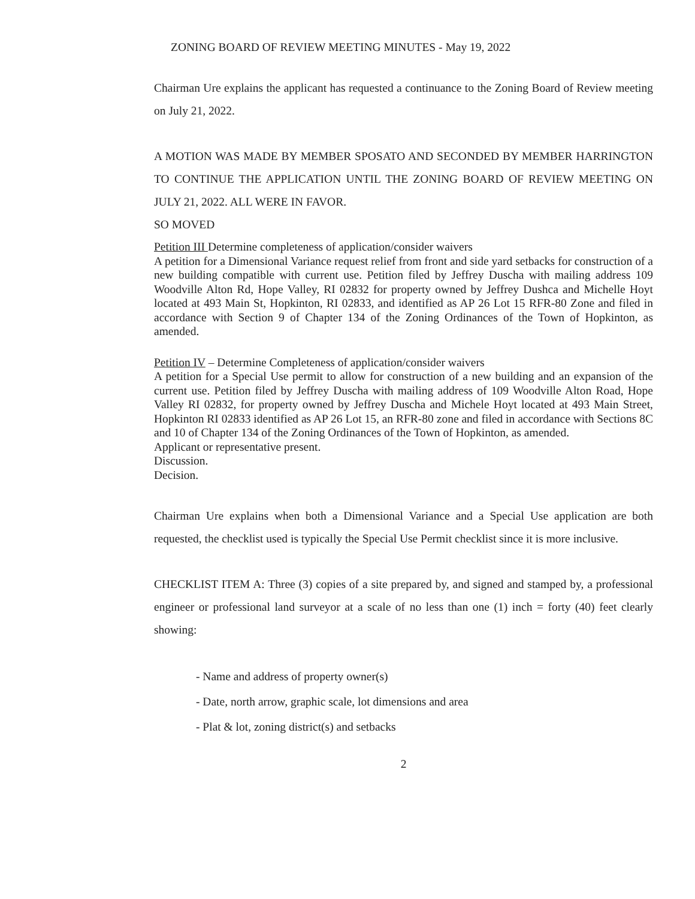ZONING BOARD OF REVIEW MEETING MINUTES - May 19, 2022
Chairman Ure explains the applicant has requested a continuance to the Zoning Board of Review meeting on July 21, 2022.
A MOTION WAS MADE BY MEMBER SPOSATO AND SECONDED BY MEMBER HARRINGTON TO CONTINUE THE APPLICATION UNTIL THE ZONING BOARD OF REVIEW MEETING ON JULY 21, 2022. ALL WERE IN FAVOR.
SO MOVED
Petition III Determine completeness of application/consider waivers
A petition for a Dimensional Variance request relief from front and side yard setbacks for construction of a new building compatible with current use. Petition filed by Jeffrey Duscha with mailing address 109 Woodville Alton Rd, Hope Valley, RI 02832 for property owned by Jeffrey Dushca and Michelle Hoyt located at 493 Main St, Hopkinton, RI 02833, and identified as AP 26 Lot 15 RFR-80 Zone and filed in accordance with Section 9 of Chapter 134 of the Zoning Ordinances of the Town of Hopkinton, as amended.
Petition IV – Determine Completeness of application/consider waivers
A petition for a Special Use permit to allow for construction of a new building and an expansion of the current use. Petition filed by Jeffrey Duscha with mailing address of 109 Woodville Alton Road, Hope Valley RI 02832, for property owned by Jeffrey Duscha and Michele Hoyt located at 493 Main Street, Hopkinton RI 02833 identified as AP 26 Lot 15, an RFR-80 zone and filed in accordance with Sections 8C and 10 of Chapter 134 of the Zoning Ordinances of the Town of Hopkinton, as amended.
Applicant or representative present.
Discussion.
Decision.
Chairman Ure explains when both a Dimensional Variance and a Special Use application are both requested, the checklist used is typically the Special Use Permit checklist since it is more inclusive.
CHECKLIST ITEM A: Three (3) copies of a site prepared by, and signed and stamped by, a professional engineer or professional land surveyor at a scale of no less than one (1) inch = forty (40) feet clearly showing:
- Name and address of property owner(s)
- Date, north arrow, graphic scale, lot dimensions and area
- Plat & lot, zoning district(s) and setbacks
2